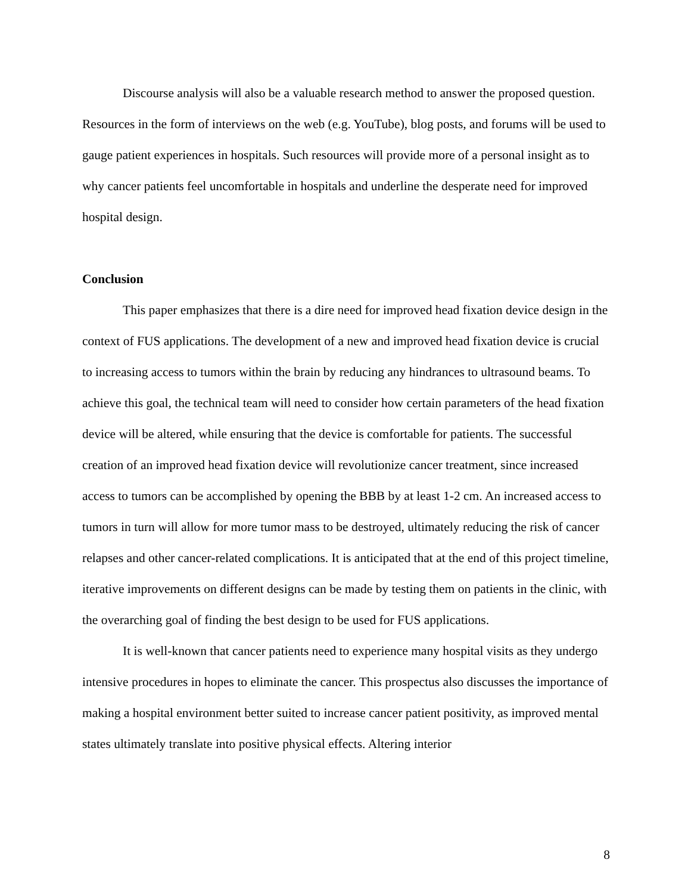Discourse analysis will also be a valuable research method to answer the proposed question. Resources in the form of interviews on the web (e.g. YouTube), blog posts, and forums will be used to gauge patient experiences in hospitals. Such resources will provide more of a personal insight as to why cancer patients feel uncomfortable in hospitals and underline the desperate need for improved hospital design.
Conclusion
This paper emphasizes that there is a dire need for improved head fixation device design in the context of FUS applications. The development of a new and improved head fixation device is crucial to increasing access to tumors within the brain by reducing any hindrances to ultrasound beams. To achieve this goal, the technical team will need to consider how certain parameters of the head fixation device will be altered, while ensuring that the device is comfortable for patients. The successful creation of an improved head fixation device will revolutionize cancer treatment, since increased access to tumors can be accomplished by opening the BBB by at least 1-2 cm. An increased access to tumors in turn will allow for more tumor mass to be destroyed, ultimately reducing the risk of cancer relapses and other cancer-related complications. It is anticipated that at the end of this project timeline, iterative improvements on different designs can be made by testing them on patients in the clinic, with the overarching goal of finding the best design to be used for FUS applications.
It is well-known that cancer patients need to experience many hospital visits as they undergo intensive procedures in hopes to eliminate the cancer. This prospectus also discusses the importance of making a hospital environment better suited to increase cancer patient positivity, as improved mental states ultimately translate into positive physical effects. Altering interior
8